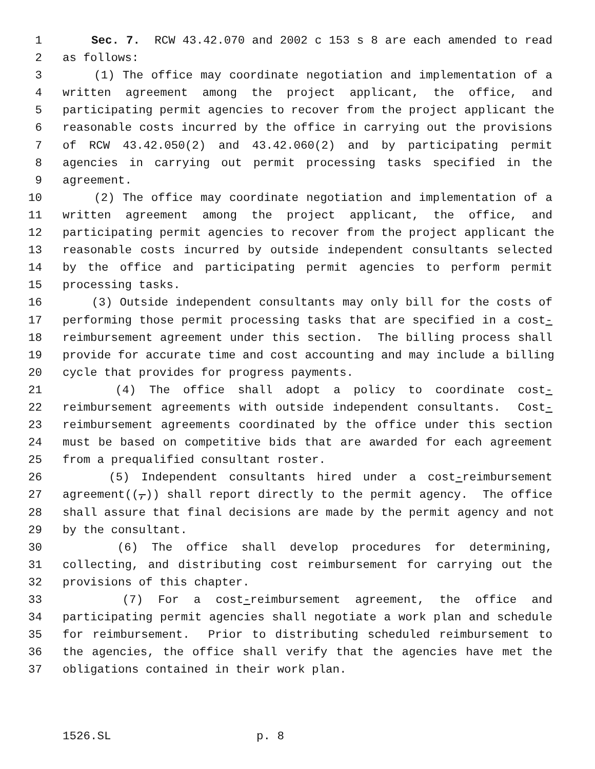1 Sec. 7. RCW 43.42.070 and 2002 c 153 s 8 are each amended to read
2 as follows:
3 (1) The office may coordinate negotiation and implementation of a
4 written agreement among the project applicant, the office, and
5 participating permit agencies to recover from the project applicant the
6 reasonable costs incurred by the office in carrying out the provisions
7 of RCW 43.42.050(2) and 43.42.060(2) and by participating permit
8 agencies in carrying out permit processing tasks specified in the
9 agreement.
10 (2) The office may coordinate negotiation and implementation of a
11 written agreement among the project applicant, the office, and
12 participating permit agencies to recover from the project applicant the
13 reasonable costs incurred by outside independent consultants selected
14 by the office and participating permit agencies to perform permit
15 processing tasks.
16 (3) Outside independent consultants may only bill for the costs of
17 performing those permit processing tasks that are specified in a cost-
18 reimbursement agreement under this section. The billing process shall
19 provide for accurate time and cost accounting and may include a billing
20 cycle that provides for progress payments.
21 (4) The office shall adopt a policy to coordinate cost-
22 reimbursement agreements with outside independent consultants. Cost-
23 reimbursement agreements coordinated by the office under this section
24 must be based on competitive bids that are awarded for each agreement
25 from a prequalified consultant roster.
26 (5) Independent consultants hired under a cost-reimbursement
27 agreement((,)) shall report directly to the permit agency. The office
28 shall assure that final decisions are made by the permit agency and not
29 by the consultant.
30 (6) The office shall develop procedures for determining,
31 collecting, and distributing cost reimbursement for carrying out the
32 provisions of this chapter.
33 (7) For a cost-reimbursement agreement, the office and
34 participating permit agencies shall negotiate a work plan and schedule
35 for reimbursement. Prior to distributing scheduled reimbursement to
36 the agencies, the office shall verify that the agencies have met the
37 obligations contained in their work plan.
1526.SL p. 8